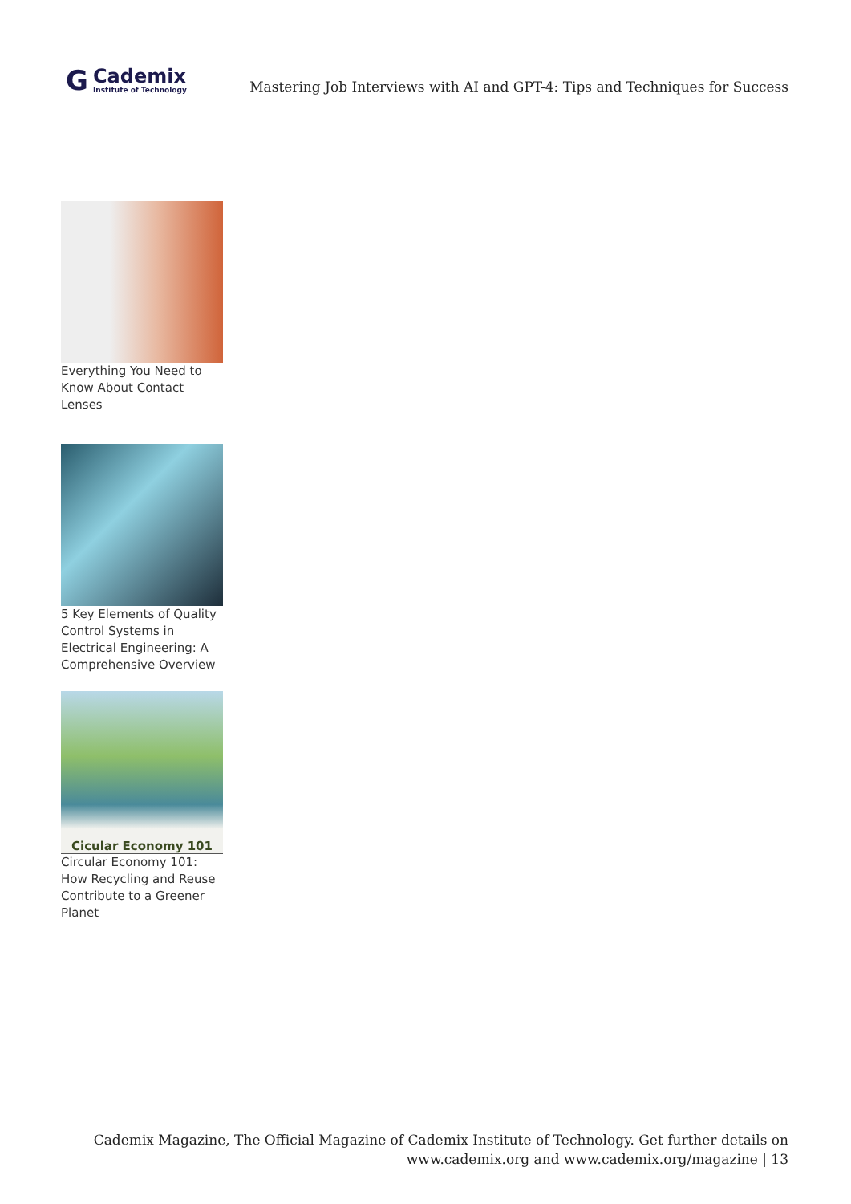G
Cademix
Institute of Technology
Mastering Job Interviews with AI and GPT-4: Tips and Techniques for Success
Everything You Need to Know About Contact Lenses
5 Key Elements of Quality Control Systems in Electrical Engineering: A Comprehensive Overview
Cicular Economy 101
Circular Economy 101: How Recycling and Reuse Contribute to a Greener Planet
Cademix Magazine, The Official Magazine of Cademix Institute of Technology. Get further details on
www.cademix.org and www.cademix.org/magazine | 13